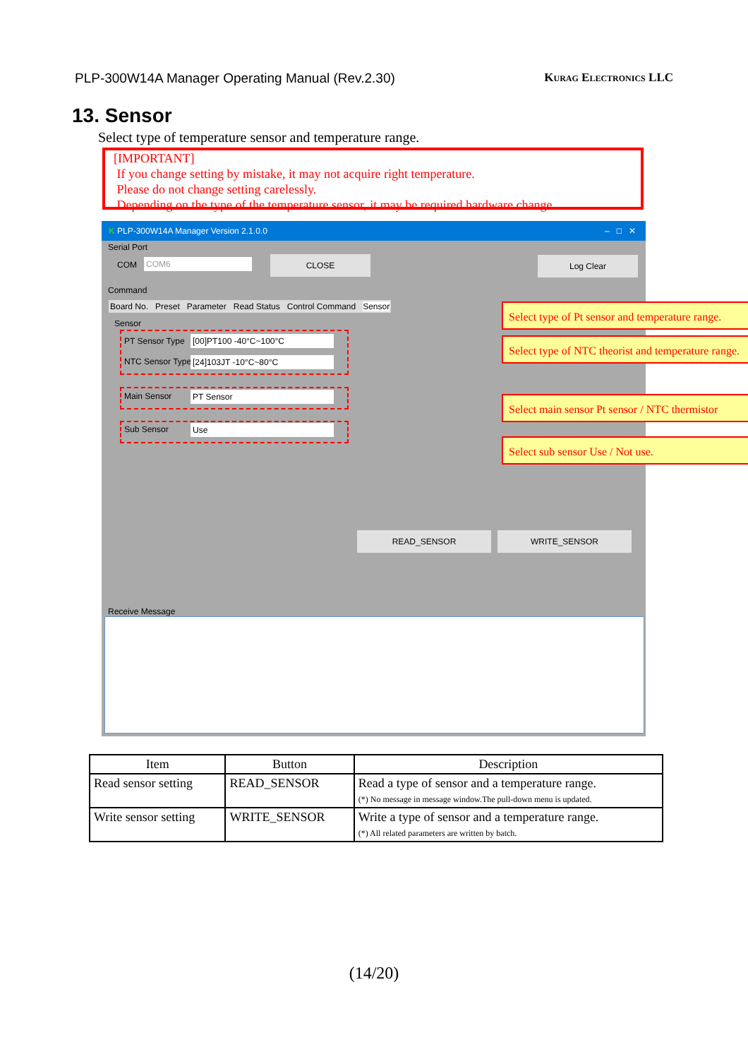PLP-300W14A Manager Operating Manual (Rev.2.30) Kurag Electronics LLC
13. Sensor
Select type of temperature sensor and temperature range.
[IMPORTANT]
If you change setting by mistake, it may not acquire right temperature.
Please do not change setting carelessly.
Depending on the type of the temperature sensor, it may be required hardware change.
K PLP-300W14A Manager Version 2.1.0.0 – □ ✕
Serial Port
COM COM6 CLOSE Log Clear
Command
Board No. Preset Parameter Read Status Control Command Sensor
Sensor
PT Sensor Type [00]PT100 -40°C~100°C
NTC Sensor Type [24]103JT -10°C~80°C
Main Sensor PT Sensor
Sub Sensor Use
READ_SENSOR WRITE_SENSOR
Receive Message
Select type of Pt sensor and temperature range.
Select type of NTC theorist and temperature range.
Select main sensor Pt sensor / NTC thermistor
Select sub sensor Use / Not use.
| Item | Button | Description |
| --- | --- | --- |
| Read sensor setting | READ_SENSOR | Read a type of sensor and a temperature range. (*) No message in message window.The pull-down menu is updated. |
| Write sensor setting | WRITE_SENSOR | Write a type of sensor and a temperature range. (*) All related parameters are written by batch. |
(14/20)